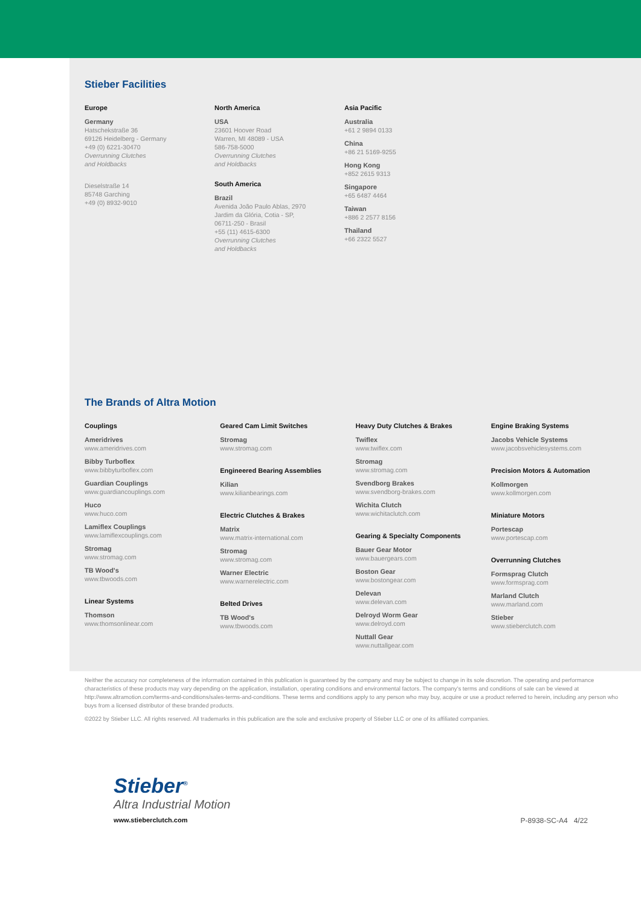Stieber Facilities
Europe
Germany
Hatschekstraße 36
69126 Heidelberg - Germany
+49 (0) 6221-30470
Overrunning Clutches
and Holdbacks
Dieselstraße 14
85748 Garching
+49 (0) 8932-9010
North America
USA
23601 Hoover Road
Warren, MI 48089 - USA
586-758-5000
Overrunning Clutches
and Holdbacks
South America
Brazil
Avenida João Paulo Ablas, 2970
Jardim da Glória, Cotia - SP,
06711-250 - Brasil
+55 (11) 4615-6300
Overrunning Clutches
and Holdbacks
Asia Pacific
Australia
+61 2 9894 0133
China
+86 21 5169-9255
Hong Kong
+852 2615 9313
Singapore
+65 6487 4464
Taiwan
+886 2 2577 8156
Thailand
+66 2322 5527
The Brands of Altra Motion
Couplings
Ameridrives
www.ameridrives.com
Bibby Turboflex
www.bibbyturboflex.com
Guardian Couplings
www.guardiancouplings.com
Huco
www.huco.com
Lamiflex Couplings
www.lamiflexcouplings.com
Stromag
www.stromag.com
TB Wood's
www.tbwoods.com
Linear Systems
Thomson
www.thomsonlinear.com
Geared Cam Limit Switches
Stromag
www.stromag.com
Engineered Bearing Assemblies
Kilian
www.kilianbearings.com
Electric Clutches & Brakes
Matrix
www.matrix-international.com
Stromag
www.stromag.com
Warner Electric
www.warnerelectric.com
Belted Drives
TB Wood's
www.tbwoods.com
Heavy Duty Clutches & Brakes
Twiflex
www.twiflex.com
Stromag
www.stromag.com
Svendborg Brakes
www.svendborg-brakes.com
Wichita Clutch
www.wichitaclutch.com
Gearing & Specialty Components
Bauer Gear Motor
www.bauergears.com
Boston Gear
www.bostongear.com
Delevan
www.delevan.com
Delroyd Worm Gear
www.delroyd.com
Nuttall Gear
www.nuttallgear.com
Engine Braking Systems
Jacobs Vehicle Systems
www.jacobsvehiclesystems.com
Precision Motors & Automation
Kollmorgen
www.kollmorgen.com
Miniature Motors
Portescap
www.portescap.com
Overrunning Clutches
Formsprag Clutch
www.formsprag.com
Marland Clutch
www.marland.com
Stieber
www.stieberclutch.com
Neither the accuracy nor completeness of the information contained in this publication is guaranteed by the company and may be subject to change in its sole discretion. The operating and performance characteristics of these products may vary depending on the application, installation, operating conditions and environmental factors. The company's terms and conditions of sale can be viewed at http://www.altramotion.com/terms-and-conditions/sales-terms-and-conditions. These terms and conditions apply to any person who may buy, acquire or use a product referred to herein, including any person who buys from a licensed distributor of these branded products.
©2022 by Stieber LLC. All rights reserved. All trademarks in this publication are the sole and exclusive property of Stieber LLC or one of its affiliated companies.
Stieber<sup>®</sup>
Altra Industrial Motion
www.stieberclutch.com P-8938-SC-A4 4/22